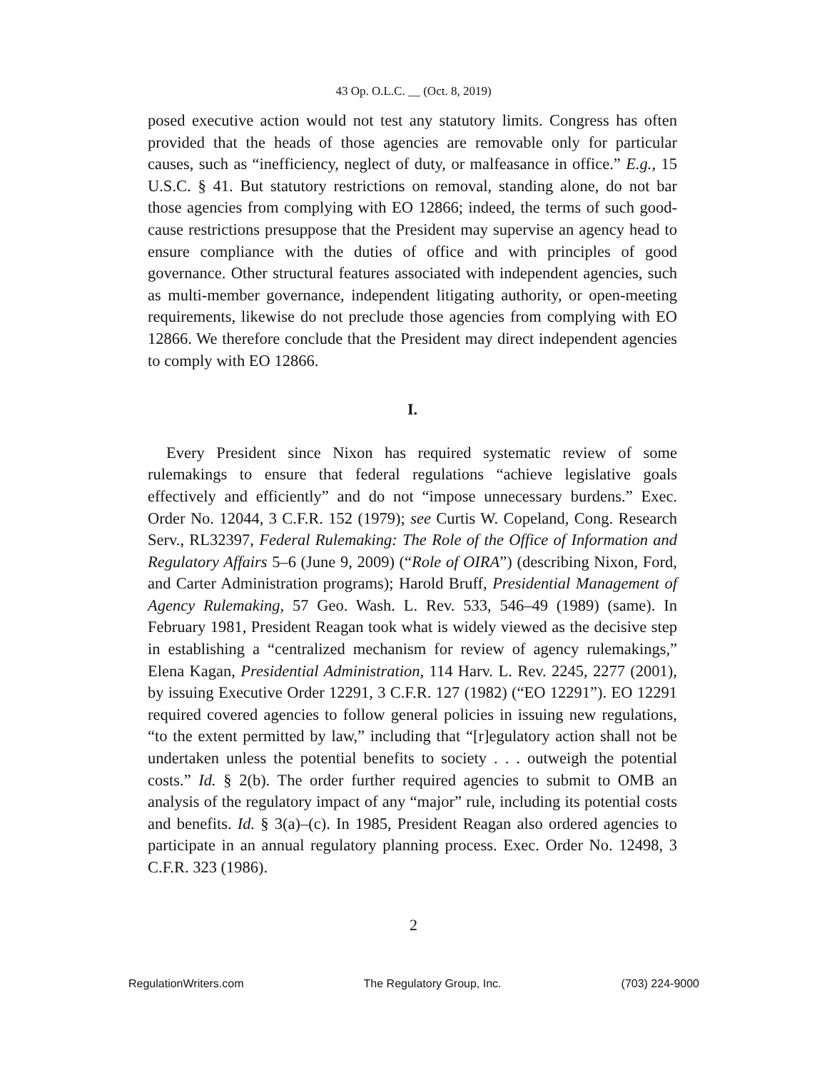43 Op. O.L.C. __ (Oct. 8, 2019)
posed executive action would not test any statutory limits. Congress has often provided that the heads of those agencies are removable only for particular causes, such as “inefficiency, neglect of duty, or malfeasance in office.” E.g., 15 U.S.C. § 41. But statutory restrictions on removal, standing alone, do not bar those agencies from complying with EO 12866; indeed, the terms of such good-cause restrictions presuppose that the President may supervise an agency head to ensure compliance with the duties of office and with principles of good governance. Other structural features associated with independent agencies, such as multi-member governance, independent litigating authority, or open-meeting requirements, likewise do not preclude those agencies from complying with EO 12866. We therefore conclude that the President may direct independent agencies to comply with EO 12866.
I.
Every President since Nixon has required systematic review of some rulemakings to ensure that federal regulations “achieve legislative goals effectively and efficiently” and do not “impose unnecessary burdens.” Exec. Order No. 12044, 3 C.F.R. 152 (1979); see Curtis W. Copeland, Cong. Research Serv., RL32397, Federal Rulemaking: The Role of the Office of Information and Regulatory Affairs 5–6 (June 9, 2009) (“Role of OIRA”) (describing Nixon, Ford, and Carter Administration programs); Harold Bruff, Presidential Management of Agency Rulemaking, 57 Geo. Wash. L. Rev. 533, 546–49 (1989) (same). In February 1981, President Reagan took what is widely viewed as the decisive step in establishing a “centralized mechanism for review of agency rulemakings,” Elena Kagan, Presidential Administration, 114 Harv. L. Rev. 2245, 2277 (2001), by issuing Executive Order 12291, 3 C.F.R. 127 (1982) (“EO 12291”). EO 12291 required covered agencies to follow general policies in issuing new regulations, “to the extent permitted by law,” including that “[r]egulatory action shall not be undertaken unless the potential benefits to society . . . outweigh the potential costs.” Id. § 2(b). The order further required agencies to submit to OMB an analysis of the regulatory impact of any “major” rule, including its potential costs and benefits. Id. § 3(a)–(c). In 1985, President Reagan also ordered agencies to participate in an annual regulatory planning process. Exec. Order No. 12498, 3 C.F.R. 323 (1986).
2
RegulationWriters.com The Regulatory Group, Inc. (703) 224-9000